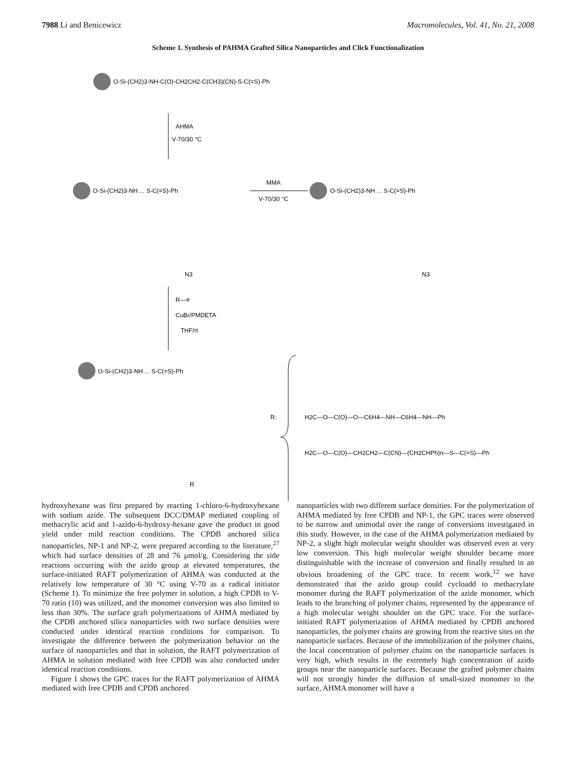7988 Li and Benicewicz Macromolecules, Vol. 41, No. 21, 2008
Scheme 1. Synthesis of PAHMA Grafted Silica Nanoparticles and Click Functionalization
O-Si-(CH2)3-NH-C(O)-CH2CH2-C(CH3)(CN)-S-C(=S)-Ph
AHMA
V-70/30 °C
O-Si-(CH2)3-NH ... S-C(=S)-Ph
MMA
V-70/30 °C
O-Si-(CH2)3-NH ... S-C(=S)-Ph
N3
N3
R—≡
CuBr/PMDETA
THF/rt
O-Si-(CH2)3-NH ... S-C(=S)-Ph
R
R:
H2C—O—C(O)—O—C6H4—NH—C6H4—NH—Ph
H2C—O—C(O)—CH2CH2—C(CN)—(CH2CHPh)n—S—C(=S)—Ph
hydroxyhexane was first prepared by reacting 1-chloro-6-hydroxyhexane with sodium azide. The subsequent DCC/DMAP mediated coupling of methacrylic acid and 1-azido-6-hydroxy-hexane gave the product in good yield under mild reaction conditions. The CPDB anchored silica nanoparticles, NP-1 and NP-2, were prepared according to the literature,<sup>27</sup> which had surface densities of 28 and 76 μmol/g. Considering the side reactions occurring with the azido group at elevated temperatures, the surface-initiated RAFT polymerization of AHMA was conducted at the relatively low temperature of 30 °C using V-70 as a radical initiator (Scheme 1). To minimize the free polymer in solution, a high CPDB to V-70 ratio (10) was utilized, and the monomer conversion was also limited to less than 30%. The surface graft polymerizations of AHMA mediated by the CPDB anchored silica nanoparticles with two surface densities were conducted under identical reaction conditions for comparison. To investigate the difference between the polymerization behavior on the surface of nanoparticles and that in solution, the RAFT polymerization of AHMA in solution mediated with free CPDB was also conducted under identical reaction conditions.
Figure 1 shows the GPC traces for the RAFT polymerization of AHMA mediated with free CPDB and CPDB anchored
nanoparticles with two different surface densities. For the polymerization of AHMA mediated by free CPDB and NP-1, the GPC traces were observed to be narrow and unimodal over the range of conversions investigated in this study. However, in the case of the AHMA polymerization mediated by NP-2, a slight high molecular weight shoulder was observed even at very low conversion. This high molecular weight shoulder became more distinguishable with the increase of conversion and finally resulted in an obvious broadening of the GPC trace. In recent work,<sup>12</sup> we have demonstrated that the azido group could cycloadd to methacrylate monomer during the RAFT polymerization of the azide monomer, which leads to the branching of polymer chains, represented by the appearance of a high molecular weight shoulder on the GPC trace. For the surface-initiated RAFT polymerization of AHMA mediated by CPDB anchored nanoparticles, the polymer chains are growing from the reactive sites on the nanoparticle surfaces. Because of the immobilization of the polymer chains, the local concentration of polymer chains on the nanoparticle surfaces is very high, which results in the extremely high concentration of azido groups near the nanoparticle surfaces. Because the grafted polymer chains will not strongly hinder the diffusion of small-sized monomer to the surface, AHMA monomer will have a